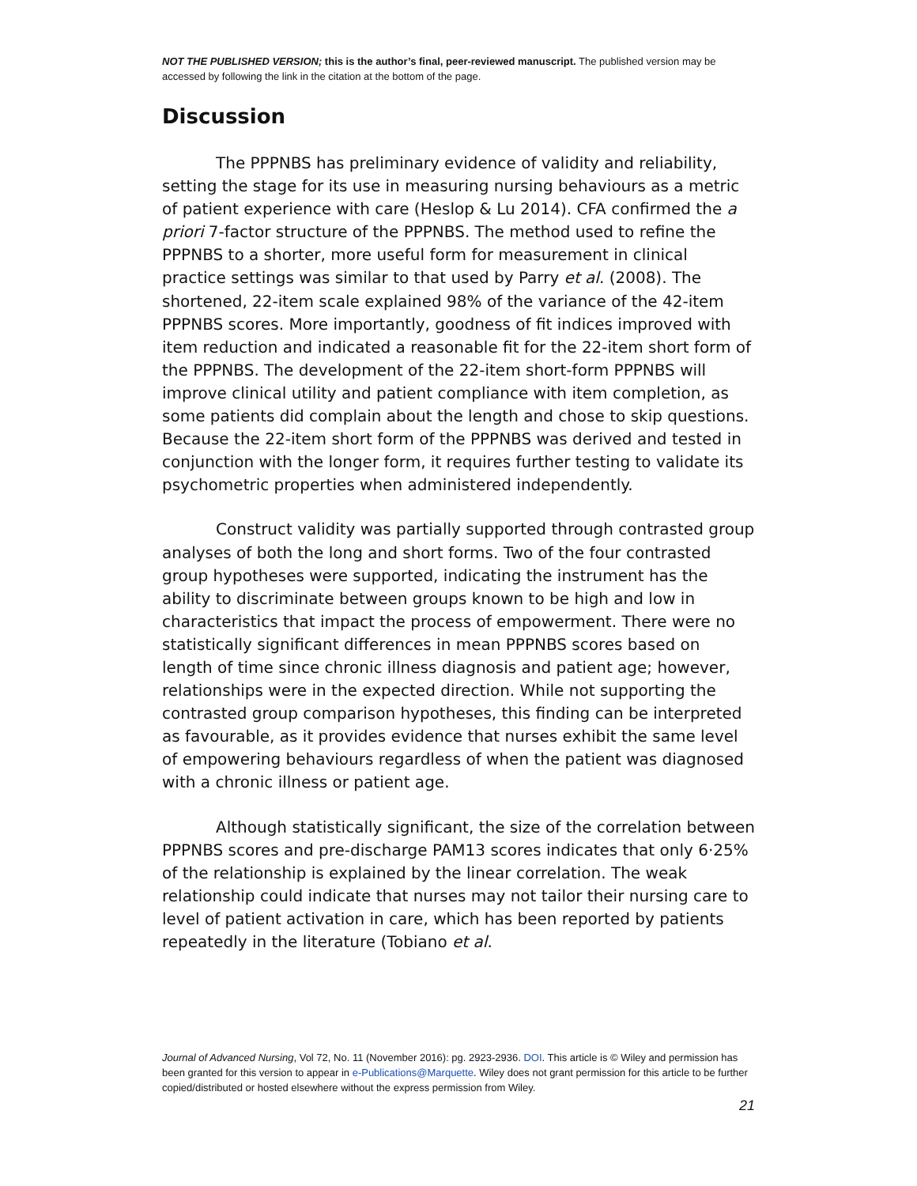NOT THE PUBLISHED VERSION; this is the author’s final, peer-reviewed manuscript. The published version may be accessed by following the link in the citation at the bottom of the page.
Discussion
The PPPNBS has preliminary evidence of validity and reliability, setting the stage for its use in measuring nursing behaviours as a metric of patient experience with care (Heslop & Lu 2014). CFA confirmed the a priori 7-factor structure of the PPPNBS. The method used to refine the PPPNBS to a shorter, more useful form for measurement in clinical practice settings was similar to that used by Parry et al. (2008). The shortened, 22-item scale explained 98% of the variance of the 42-item PPPNBS scores. More importantly, goodness of fit indices improved with item reduction and indicated a reasonable fit for the 22-item short form of the PPPNBS. The development of the 22-item short-form PPPNBS will improve clinical utility and patient compliance with item completion, as some patients did complain about the length and chose to skip questions. Because the 22-item short form of the PPPNBS was derived and tested in conjunction with the longer form, it requires further testing to validate its psychometric properties when administered independently.
Construct validity was partially supported through contrasted group analyses of both the long and short forms. Two of the four contrasted group hypotheses were supported, indicating the instrument has the ability to discriminate between groups known to be high and low in characteristics that impact the process of empowerment. There were no statistically significant differences in mean PPPNBS scores based on length of time since chronic illness diagnosis and patient age; however, relationships were in the expected direction. While not supporting the contrasted group comparison hypotheses, this finding can be interpreted as favourable, as it provides evidence that nurses exhibit the same level of empowering behaviours regardless of when the patient was diagnosed with a chronic illness or patient age.
Although statistically significant, the size of the correlation between PPPNBS scores and pre-discharge PAM13 scores indicates that only 6·25% of the relationship is explained by the linear correlation. The weak relationship could indicate that nurses may not tailor their nursing care to level of patient activation in care, which has been reported by patients repeatedly in the literature (Tobiano et al.
Journal of Advanced Nursing, Vol 72, No. 11 (November 2016): pg. 2923-2936. DOI. This article is © Wiley and permission has been granted for this version to appear in e-Publications@Marquette. Wiley does not grant permission for this article to be further copied/distributed or hosted elsewhere without the express permission from Wiley.
21